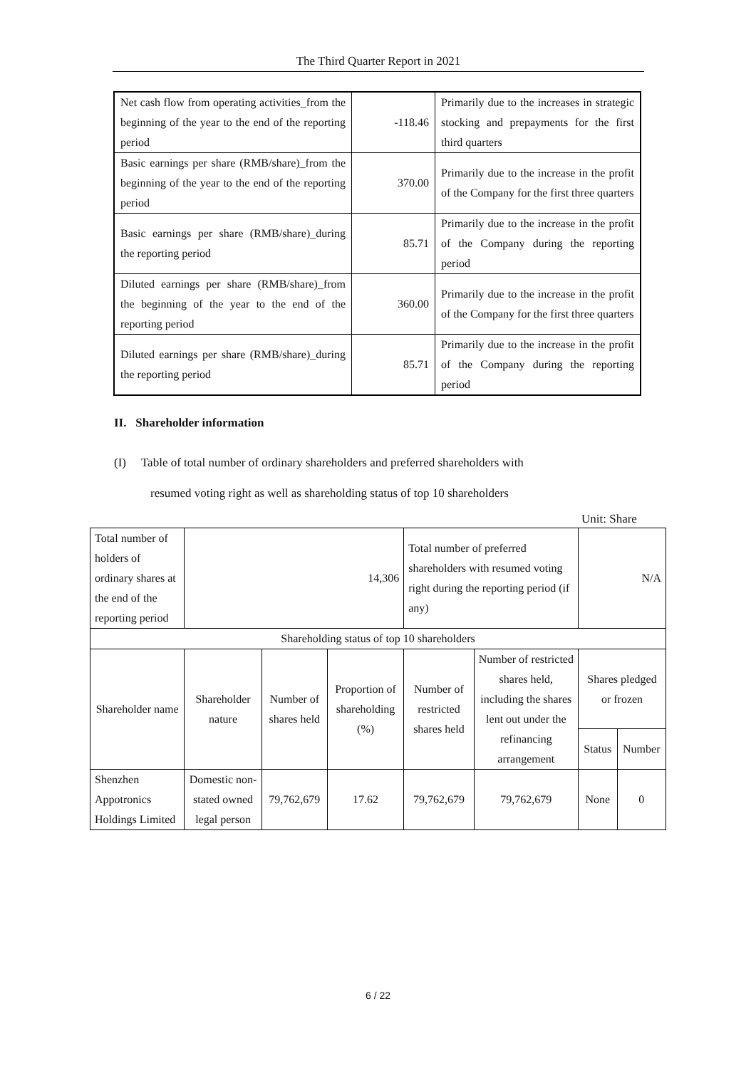The Third Quarter Report in 2021
| Net cash flow from operating activities_from the beginning of the year to the end of the reporting period | -118.46 | Primarily due to the increases in strategic stocking and prepayments for the first third quarters |
| Basic earnings per share (RMB/share)_from the beginning of the year to the end of the reporting period | 370.00 | Primarily due to the increase in the profit of the Company for the first three quarters |
| Basic earnings per share (RMB/share)_during the reporting period | 85.71 | Primarily due to the increase in the profit of the Company during the reporting period |
| Diluted earnings per share (RMB/share)_from the beginning of the year to the end of the reporting period | 360.00 | Primarily due to the increase in the profit of the Company for the first three quarters |
| Diluted earnings per share (RMB/share)_during the reporting period | 85.71 | Primarily due to the increase in the profit of the Company during the reporting period |
II. Shareholder information
(I) Table of total number of ordinary shareholders and preferred shareholders with
resumed voting right as well as shareholding status of top 10 shareholders
Unit: Share
| Total number of holders of ordinary shares at the end of the reporting period | 14,306 | | | Total number of preferred shareholders with resumed voting right during the reporting period (if any) | | N/A | |
| Shareholding status of top 10 shareholders | | | | | | | |
| Shareholder name | Shareholder nature | Number of shares held | Proportion of shareholding (%) | Number of restricted shares held | Number of restricted shares held, including the shares lent out under the refinancing arrangement | Shares pledged or frozen | |
| | | | | | | Status | Number |
| Shenzhen Appotronics Holdings Limited | Domestic non-stated owned legal person | 79,762,679 | 17.62 | 79,762,679 | 79,762,679 | None | 0 |
6 / 22